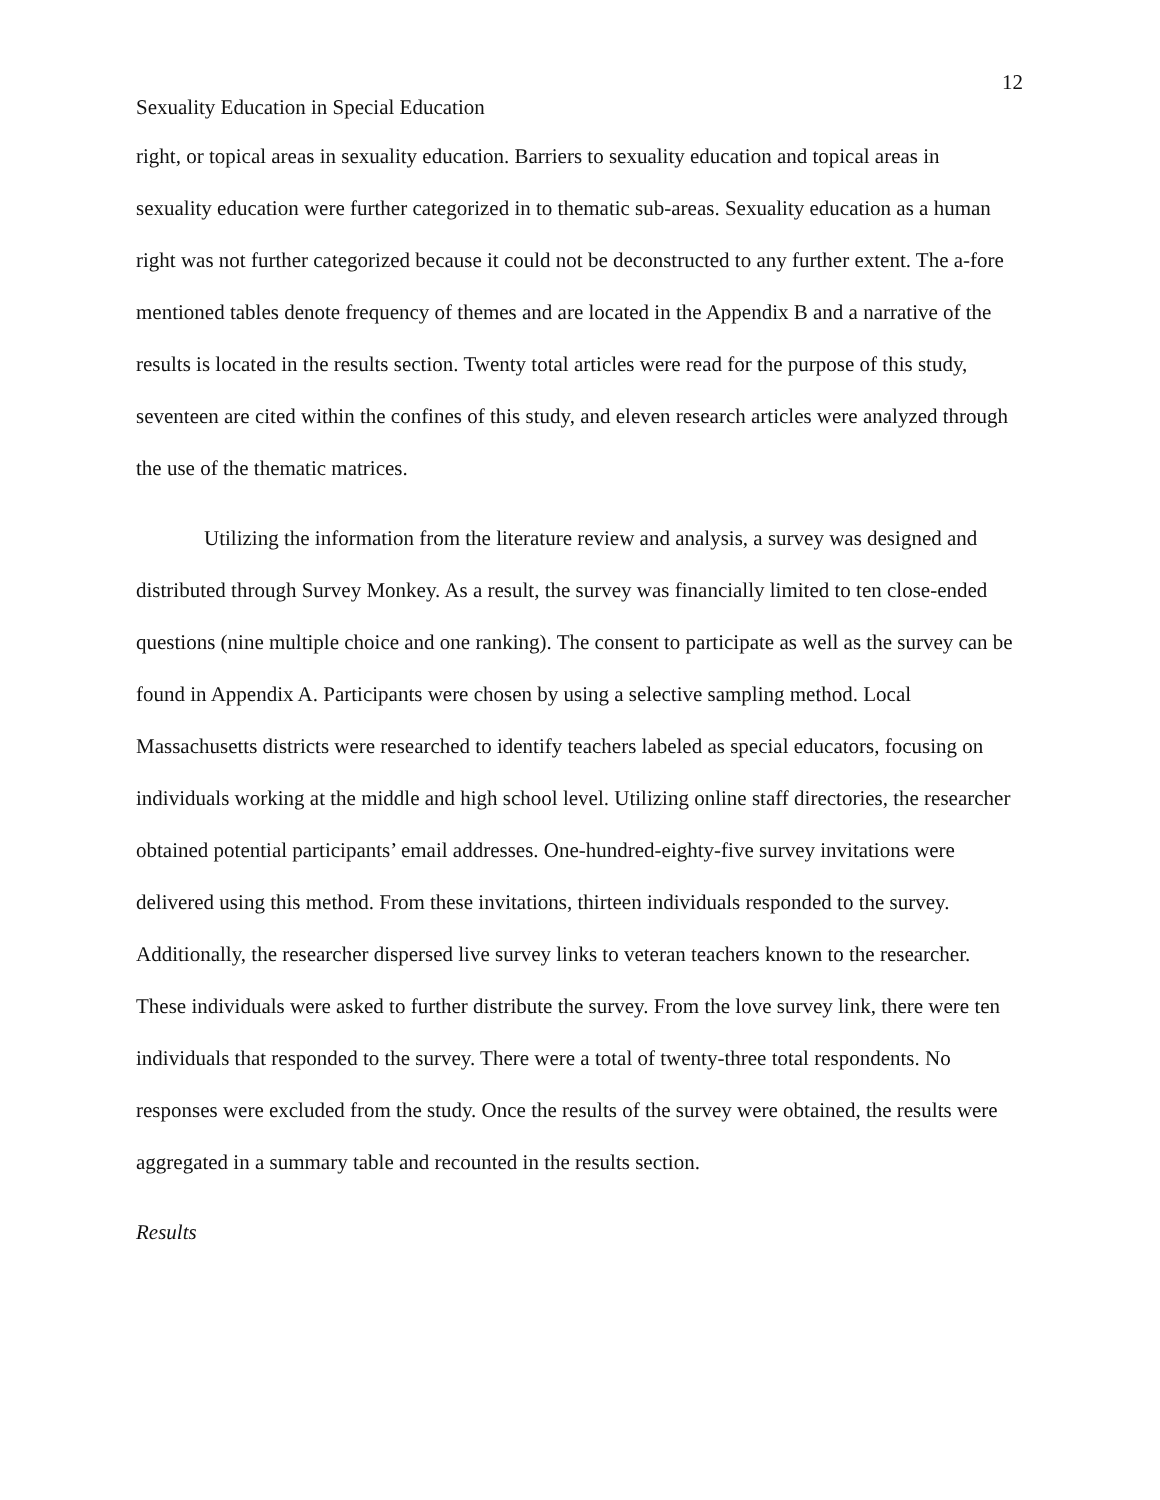12
Sexuality Education in Special Education
right, or topical areas in sexuality education. Barriers to sexuality education and topical areas in sexuality education were further categorized in to thematic sub-areas. Sexuality education as a human right was not further categorized because it could not be deconstructed to any further extent. The a-fore mentioned tables denote frequency of themes and are located in the Appendix B and a narrative of the results is located in the results section. Twenty total articles were read for the purpose of this study, seventeen are cited within the confines of this study, and eleven research articles were analyzed through the use of the thematic matrices.
Utilizing the information from the literature review and analysis, a survey was designed and distributed through Survey Monkey. As a result, the survey was financially limited to ten close-ended questions (nine multiple choice and one ranking). The consent to participate as well as the survey can be found in Appendix A. Participants were chosen by using a selective sampling method. Local Massachusetts districts were researched to identify teachers labeled as special educators, focusing on individuals working at the middle and high school level. Utilizing online staff directories, the researcher obtained potential participants’ email addresses. One-hundred-eighty-five survey invitations were delivered using this method. From these invitations, thirteen individuals responded to the survey. Additionally, the researcher dispersed live survey links to veteran teachers known to the researcher. These individuals were asked to further distribute the survey. From the love survey link, there were ten individuals that responded to the survey. There were a total of twenty-three total respondents. No responses were excluded from the study. Once the results of the survey were obtained, the results were aggregated in a summary table and recounted in the results section.
Results